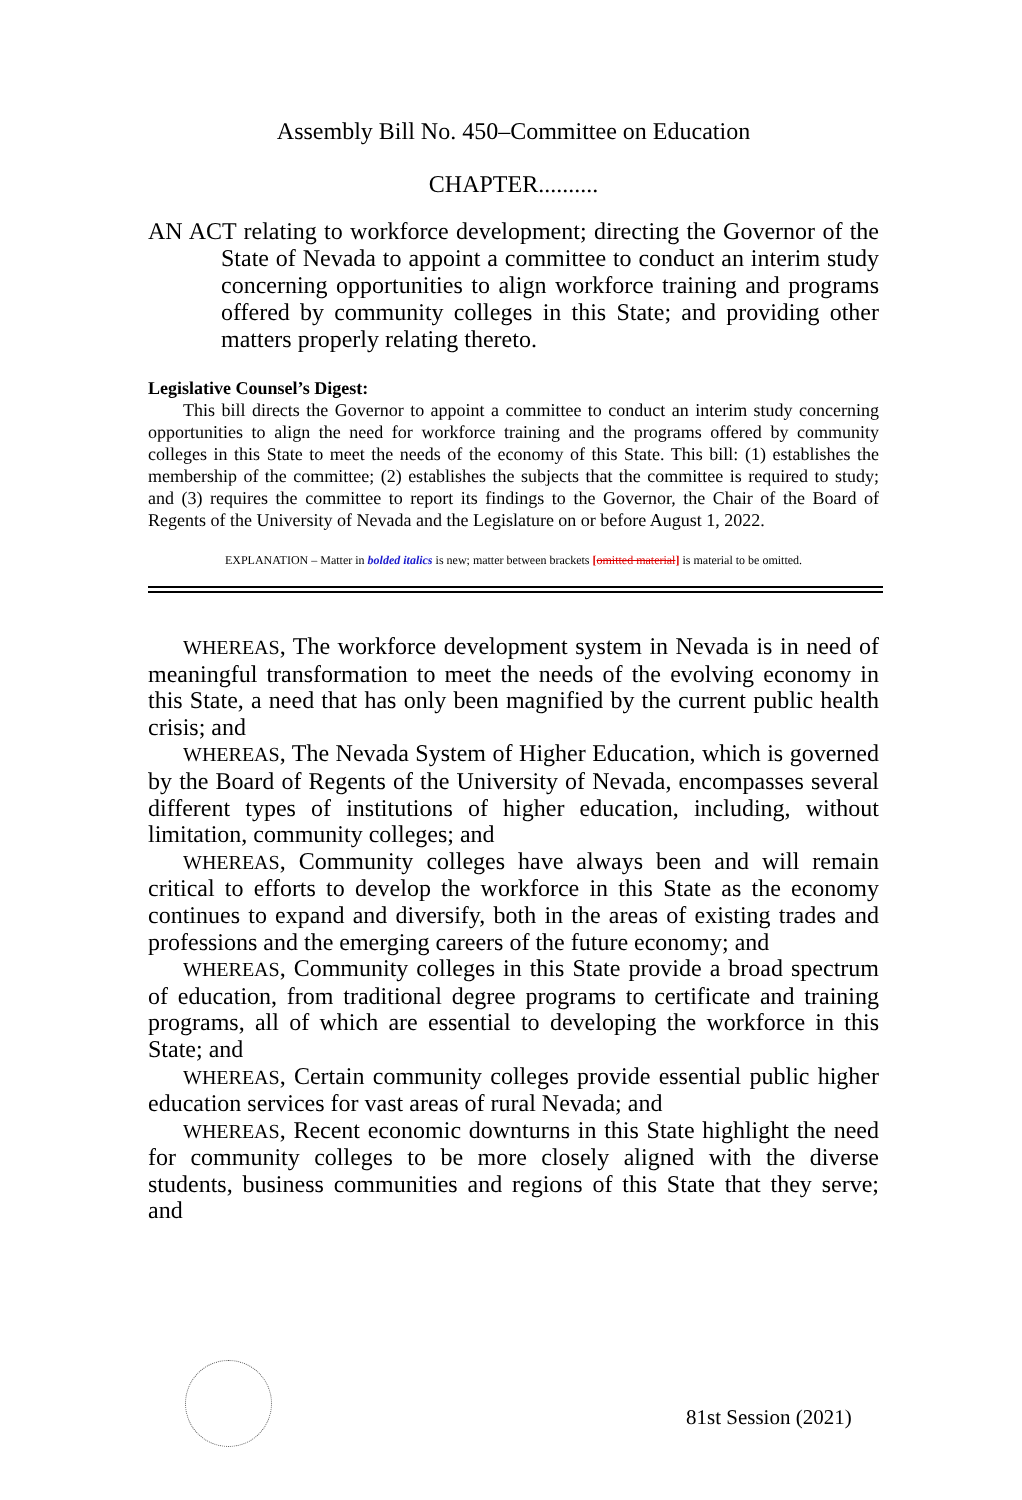Assembly Bill No. 450–Committee on Education
CHAPTER..........
AN ACT relating to workforce development; directing the Governor of the State of Nevada to appoint a committee to conduct an interim study concerning opportunities to align workforce training and programs offered by community colleges in this State; and providing other matters properly relating thereto.
Legislative Counsel’s Digest:
This bill directs the Governor to appoint a committee to conduct an interim study concerning opportunities to align the need for workforce training and the programs offered by community colleges in this State to meet the needs of the economy of this State. This bill: (1) establishes the membership of the committee; (2) establishes the subjects that the committee is required to study; and (3) requires the committee to report its findings to the Governor, the Chair of the Board of Regents of the University of Nevada and the Legislature on or before August 1, 2022.
EXPLANATION – Matter in bolded italics is new; matter between brackets [omitted material] is material to be omitted.
WHEREAS, The workforce development system in Nevada is in need of meaningful transformation to meet the needs of the evolving economy in this State, a need that has only been magnified by the current public health crisis; and
WHEREAS, The Nevada System of Higher Education, which is governed by the Board of Regents of the University of Nevada, encompasses several different types of institutions of higher education, including, without limitation, community colleges; and
WHEREAS, Community colleges have always been and will remain critical to efforts to develop the workforce in this State as the economy continues to expand and diversify, both in the areas of existing trades and professions and the emerging careers of the future economy; and
WHEREAS, Community colleges in this State provide a broad spectrum of education, from traditional degree programs to certificate and training programs, all of which are essential to developing the workforce in this State; and
WHEREAS, Certain community colleges provide essential public higher education services for vast areas of rural Nevada; and
WHEREAS, Recent economic downturns in this State highlight the need for community colleges to be more closely aligned with the diverse students, business communities and regions of this State that they serve; and
81st Session (2021)